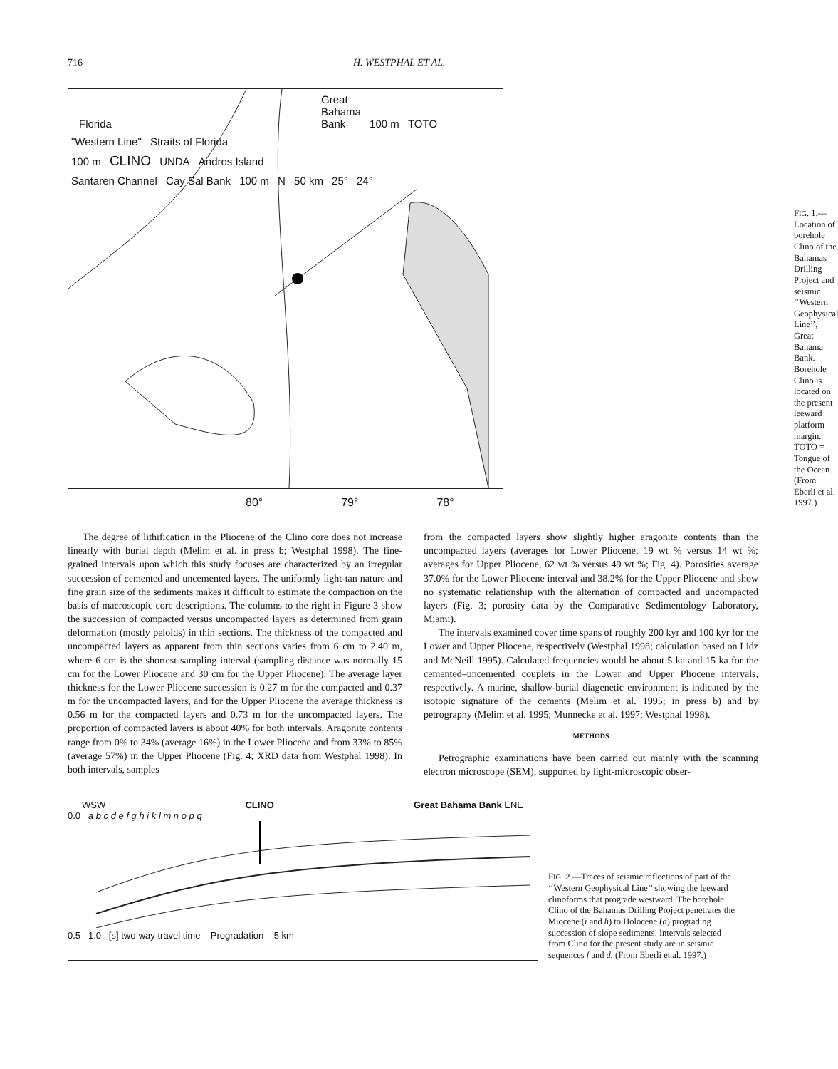716 H. WESTPHAL ET AL.
Florida Great
Bahama
Bank 100 m TOTO "Western Line" Straits of Florida
100 m CLINO UNDA Andros Island
Santaren Channel Cay Sal Bank 100 m N 50 km 25° 24°
80° 79° 78°
FIG. 1.—Location of borehole Clino of the Bahamas Drilling Project and seismic ‘‘Western Geophysical Line’’, Great Bahama Bank. Borehole Clino is located on the present leeward platform margin. TOTO = Tongue of the Ocean. (From Eberli et al. 1997.)
The degree of lithification in the Pliocene of the Clino core does not increase linearly with burial depth (Melim et al. in press b; Westphal 1998). The fine-grained intervals upon which this study focuses are characterized by an irregular succession of cemented and uncemented layers. The uniformly light-tan nature and fine grain size of the sediments makes it difficult to estimate the compaction on the basis of macroscopic core descriptions. The columns to the right in Figure 3 show the succession of compacted versus uncompacted layers as determined from grain deformation (mostly peloids) in thin sections. The thickness of the compacted and uncompacted layers as apparent from thin sections varies from 6 cm to 2.40 m, where 6 cm is the shortest sampling interval (sampling distance was normally 15 cm for the Lower Pliocene and 30 cm for the Upper Pliocene). The average layer thickness for the Lower Pliocene succession is 0.27 m for the compacted and 0.37 m for the uncompacted layers, and for the Upper Pliocene the average thickness is 0.56 m for the compacted layers and 0.73 m for the uncompacted layers. The proportion of compacted layers is about 40% for both intervals. Aragonite contents range from 0% to 34% (average 16%) in the Lower Pliocene and from 33% to 85% (average 57%) in the Upper Pliocene (Fig. 4; XRD data from Westphal 1998). In both intervals, samples
from the compacted layers show slightly higher aragonite contents than the uncompacted layers (averages for Lower Pliocene, 19 wt % versus 14 wt %; averages for Upper Pliocene, 62 wt % versus 49 wt %; Fig. 4). Porosities average 37.0% for the Lower Pliocene interval and 38.2% for the Upper Pliocene and show no systematic relationship with the alternation of compacted and uncompacted layers (Fig. 3; porosity data by the Comparative Sedimentology Laboratory, Miami).
The intervals examined cover time spans of roughly 200 kyr and 100 kyr for the Lower and Upper Pliocene, respectively (Westphal 1998; calculation based on Lidz and McNeill 1995). Calculated frequencies would be about 5 ka and 15 ka for the cemented–uncemented couplets in the Lower and Upper Pliocene intervals, respectively. A marine, shallow-burial diagenetic environment is indicated by the isotopic signature of the cements (Melim et al. 1995; in press b) and by petrography (Melim et al. 1995; Munnecke et al. 1997; Westphal 1998).
METHODS
Petrographic examinations have been carried out mainly with the scanning electron microscope (SEM), supported by light-microscopic obser-
WSW CLINO Great Bahama Bank ENE
0.0 a b c d e f g h i k l m n o p q
0.5 1.0 [s] two-way travel time Progradation 5 km
FIG. 2.—Traces of seismic reflections of part of the ‘‘Western Geophysical Line’’ showing the leeward clinoforms that prograde westward. The borehole Clino of the Bahamas Drilling Project penetrates the Miocene (i and h) to Holocene (a) prograding succession of slope sediments. Intervals selected from Clino for the present study are in seismic sequences f and d. (From Eberli et al. 1997.)